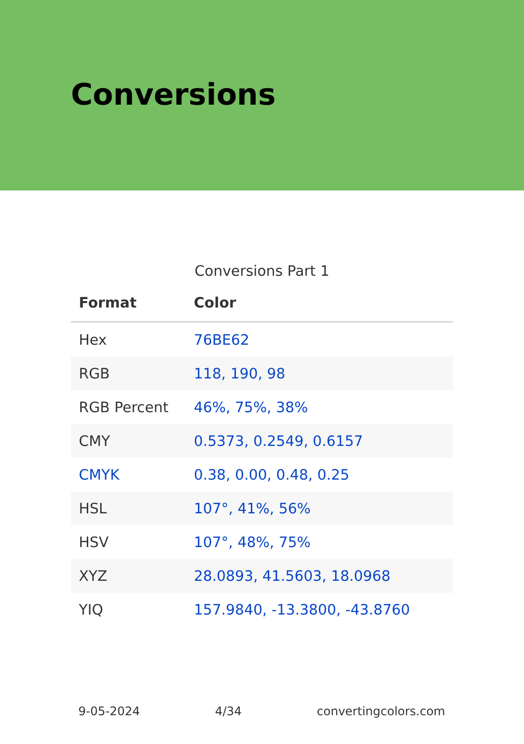Conversions
Conversions Part 1
| Format | Color |
| --- | --- |
| Hex | 76BE62 |
| RGB | 118, 190, 98 |
| RGB Percent | 46%, 75%, 38% |
| CMY | 0.5373, 0.2549, 0.6157 |
| CMYK | 0.38, 0.00, 0.48, 0.25 |
| HSL | 107°, 41%, 56% |
| HSV | 107°, 48%, 75% |
| XYZ | 28.0893, 41.5603, 18.0968 |
| YIQ | 157.9840, -13.3800, -43.8760 |
9-05-2024 4/34 convertingcolors.com